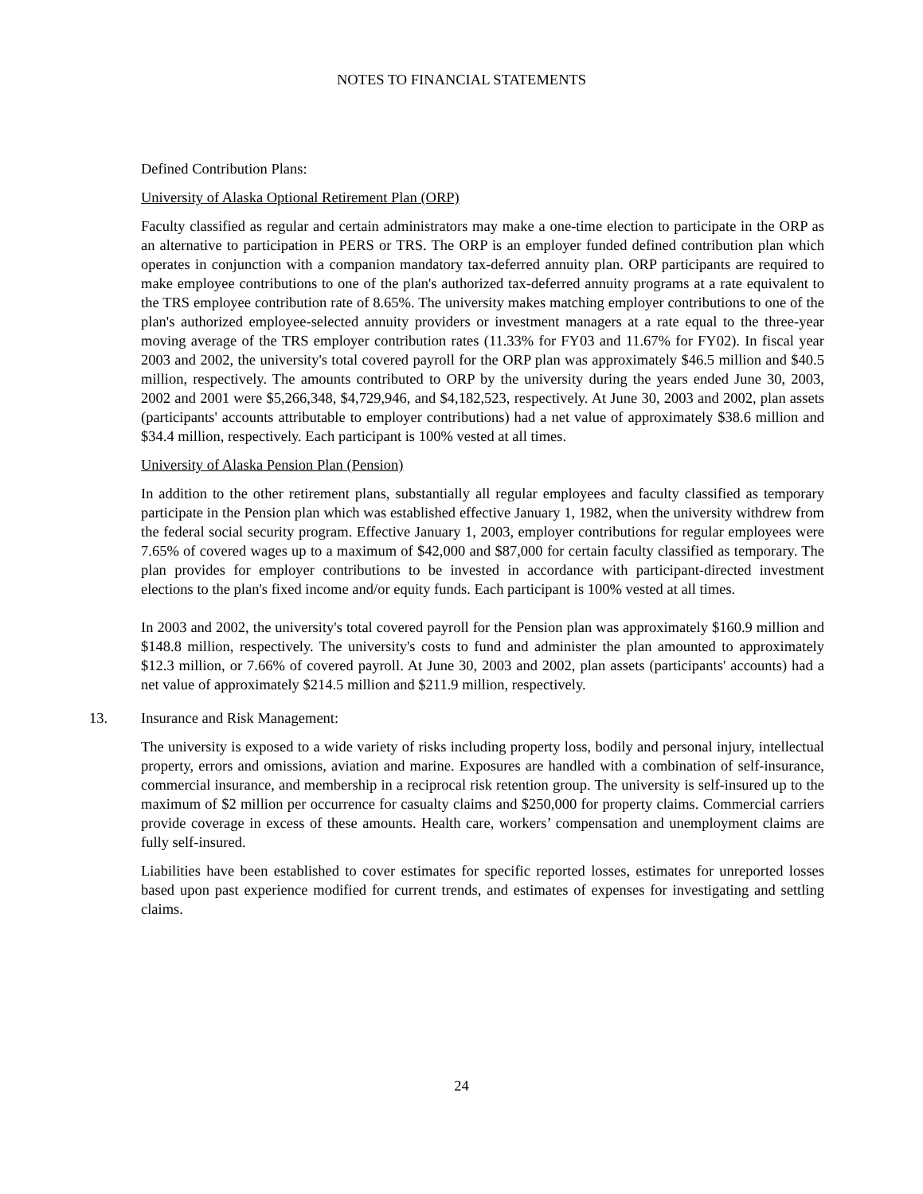NOTES TO FINANCIAL STATEMENTS
Defined Contribution Plans:
University of Alaska Optional Retirement Plan (ORP)
Faculty classified as regular and certain administrators may make a one-time election to participate in the ORP as an alternative to participation in PERS or TRS. The ORP is an employer funded defined contribution plan which operates in conjunction with a companion mandatory tax-deferred annuity plan. ORP participants are required to make employee contributions to one of the plan's authorized tax-deferred annuity programs at a rate equivalent to the TRS employee contribution rate of 8.65%. The university makes matching employer contributions to one of the plan's authorized employee-selected annuity providers or investment managers at a rate equal to the three-year moving average of the TRS employer contribution rates (11.33% for FY03 and 11.67% for FY02). In fiscal year 2003 and 2002, the university's total covered payroll for the ORP plan was approximately $46.5 million and $40.5 million, respectively. The amounts contributed to ORP by the university during the years ended June 30, 2003, 2002 and 2001 were $5,266,348, $4,729,946, and $4,182,523, respectively. At June 30, 2003 and 2002, plan assets (participants' accounts attributable to employer contributions) had a net value of approximately $38.6 million and $34.4 million, respectively. Each participant is 100% vested at all times.
University of Alaska Pension Plan (Pension)
In addition to the other retirement plans, substantially all regular employees and faculty classified as temporary participate in the Pension plan which was established effective January 1, 1982, when the university withdrew from the federal social security program. Effective January 1, 2003, employer contributions for regular employees were 7.65% of covered wages up to a maximum of $42,000 and $87,000 for certain faculty classified as temporary. The plan provides for employer contributions to be invested in accordance with participant-directed investment elections to the plan's fixed income and/or equity funds. Each participant is 100% vested at all times.
In 2003 and 2002, the university's total covered payroll for the Pension plan was approximately $160.9 million and $148.8 million, respectively. The university's costs to fund and administer the plan amounted to approximately $12.3 million, or 7.66% of covered payroll. At June 30, 2003 and 2002, plan assets (participants' accounts) had a net value of approximately $214.5 million and $211.9 million, respectively.
13. Insurance and Risk Management:
The university is exposed to a wide variety of risks including property loss, bodily and personal injury, intellectual property, errors and omissions, aviation and marine. Exposures are handled with a combination of self-insurance, commercial insurance, and membership in a reciprocal risk retention group. The university is self-insured up to the maximum of $2 million per occurrence for casualty claims and $250,000 for property claims. Commercial carriers provide coverage in excess of these amounts. Health care, workers’ compensation and unemployment claims are fully self-insured.
Liabilities have been established to cover estimates for specific reported losses, estimates for unreported losses based upon past experience modified for current trends, and estimates of expenses for investigating and settling claims.
24